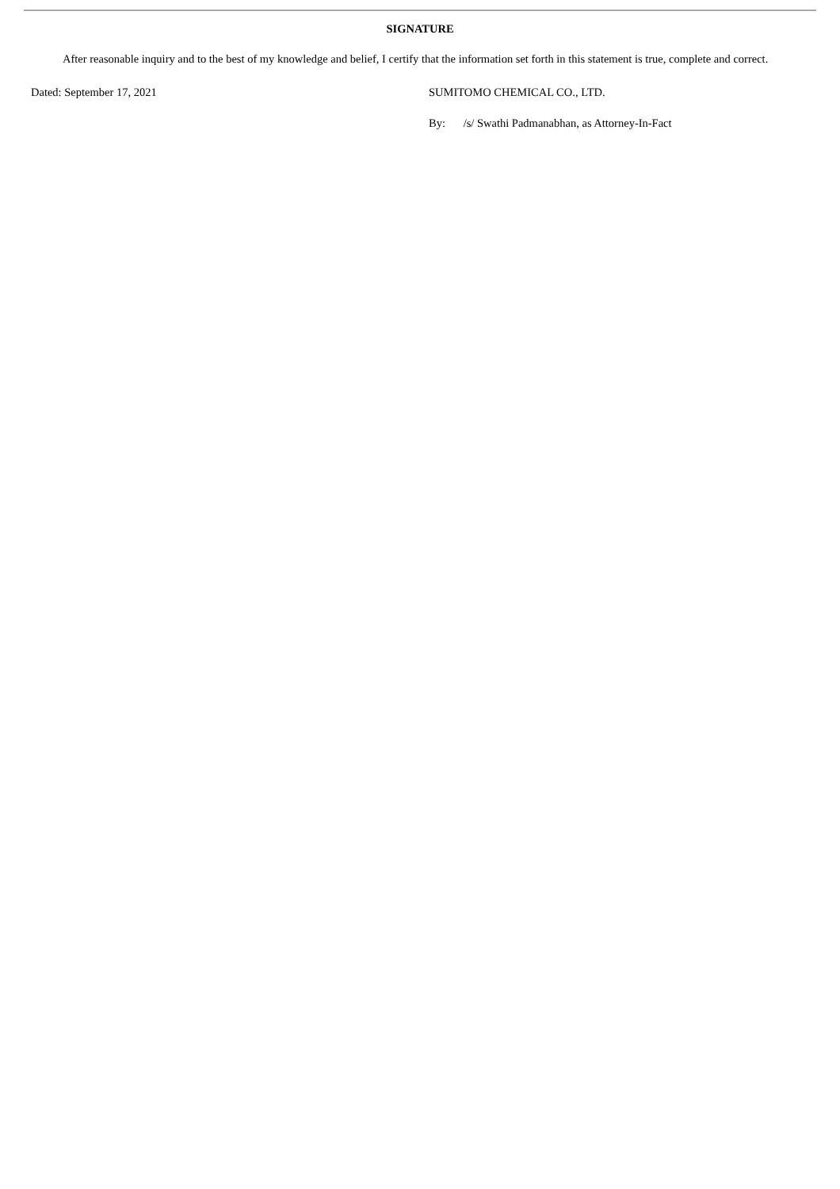SIGNATURE
After reasonable inquiry and to the best of my knowledge and belief, I certify that the information set forth in this statement is true, complete and correct.
Dated: September 17, 2021 SUMITOMO CHEMICAL CO., LTD.
By: /s/ Swathi Padmanabhan, as Attorney-In-Fact